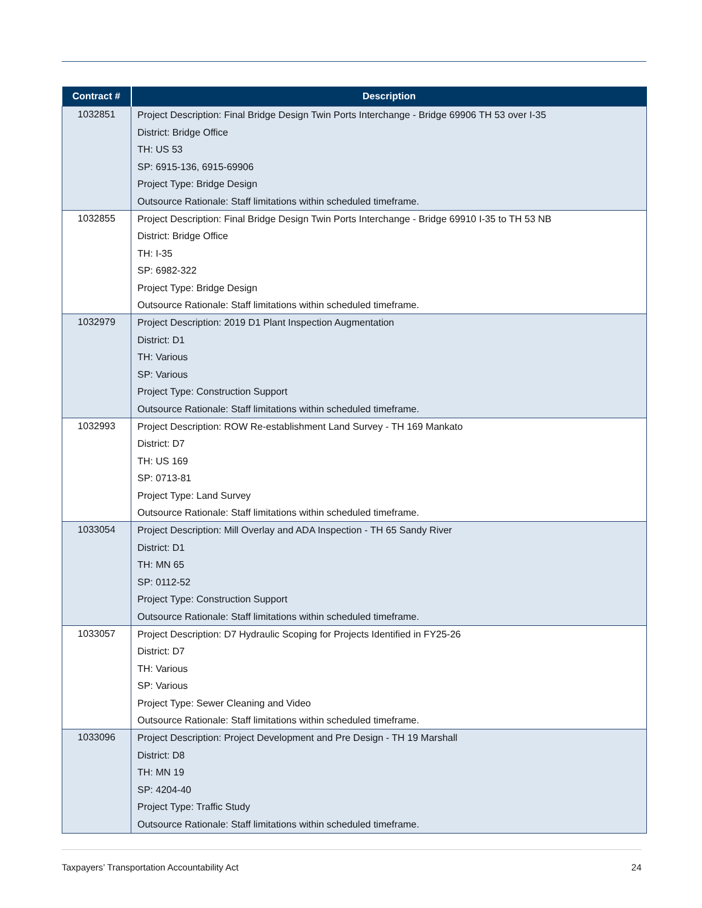| Contract # | Description |
| --- | --- |
| 1032851 | Project Description: Final Bridge Design Twin Ports Interchange - Bridge 69906 TH 53 over I-35 District: Bridge Office TH: US 53 SP: 6915-136, 6915-69906 Project Type: Bridge Design Outsource Rationale: Staff limitations within scheduled timeframe. |
| 1032855 | Project Description: Final Bridge Design Twin Ports Interchange - Bridge 69910 I-35 to TH 53 NB District: Bridge Office TH: I-35 SP: 6982-322 Project Type: Bridge Design Outsource Rationale: Staff limitations within scheduled timeframe. |
| 1032979 | Project Description: 2019 D1 Plant Inspection Augmentation District: D1 TH: Various SP: Various Project Type: Construction Support Outsource Rationale: Staff limitations within scheduled timeframe. |
| 1032993 | Project Description: ROW Re-establishment Land Survey - TH 169 Mankato District: D7 TH: US 169 SP: 0713-81 Project Type: Land Survey Outsource Rationale: Staff limitations within scheduled timeframe. |
| 1033054 | Project Description: Mill Overlay and ADA Inspection - TH 65 Sandy River District: D1 TH: MN 65 SP: 0112-52 Project Type: Construction Support Outsource Rationale: Staff limitations within scheduled timeframe. |
| 1033057 | Project Description: D7 Hydraulic Scoping for Projects Identified in FY25-26 District: D7 TH: Various SP: Various Project Type: Sewer Cleaning and Video Outsource Rationale: Staff limitations within scheduled timeframe. |
| 1033096 | Project Description: Project Development and Pre Design - TH 19 Marshall District: D8 TH: MN 19 SP: 4204-40 Project Type: Traffic Study Outsource Rationale: Staff limitations within scheduled timeframe. |
Taxpayers’ Transportation Accountability Act 24